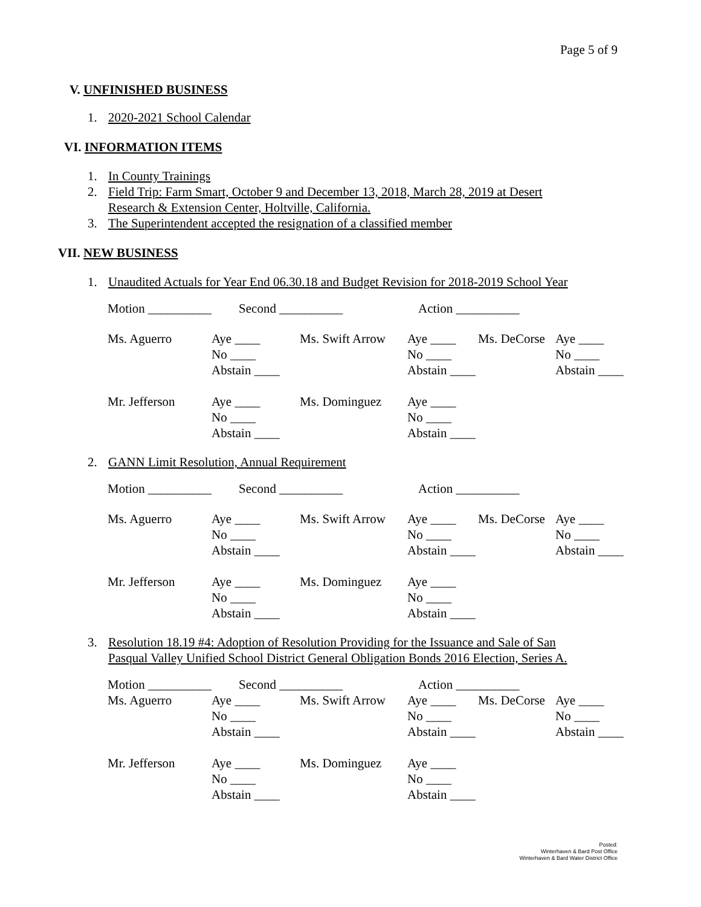Page 5 of 9
V. UNFINISHED BUSINESS
1. 2020-2021 School Calendar
VI. INFORMATION ITEMS
1. In County Trainings
2. Field Trip: Farm Smart, October 9 and December 13, 2018, March 28, 2019 at Desert
Research & Extension Center, Holtville, California.
3. The Superintendent accepted the resignation of a classified member
VII. NEW BUSINESS
1. Unaudited Actuals for Year End 06.30.18 and Budget Revision for 2018-2019 School Year
| Motion __________ | Second __________ | | Action __________ | | |
| Ms. Aguerro | Aye ____ | Ms. Swift Arrow | Aye ____ | Ms. DeCorse | Aye ____ |
| | No ____ | | No ____ | | No ____ |
| | Abstain ____ | | Abstain ____ | | Abstain ____ |
| Mr. Jefferson | Aye ____ | Ms. Dominguez | Aye ____ | | |
| | No ____ | | No ____ | | |
| | Abstain ____ | | Abstain ____ | | |
2. GANN Limit Resolution, Annual Requirement
| Motion __________ | Second __________ | | Action __________ | | |
| Ms. Aguerro | Aye ____ | Ms. Swift Arrow | Aye ____ | Ms. DeCorse | Aye ____ |
| | No ____ | | No ____ | | No ____ |
| | Abstain ____ | | Abstain ____ | | Abstain ____ |
| Mr. Jefferson | Aye ____ | Ms. Dominguez | Aye ____ | | |
| | No ____ | | No ____ | | |
| | Abstain ____ | | Abstain ____ | | |
3. Resolution 18.19 #4: Adoption of Resolution Providing for the Issuance and Sale of San
Pasqual Valley Unified School District General Obligation Bonds 2016 Election, Series A.
| Motion __________ | Second __________ | | Action __________ | | |
| Ms. Aguerro | Aye ____ | Ms. Swift Arrow | Aye ____ | Ms. DeCorse | Aye ____ |
| | No ____ | | No ____ | | No ____ |
| | Abstain ____ | | Abstain ____ | | Abstain ____ |
| Mr. Jefferson | Aye ____ | Ms. Dominguez | Aye ____ | | |
| | No ____ | | No ____ | | |
| | Abstain ____ | | Abstain ____ | | |
Posted:
Winterhaven & Bard Post Office
Winterhaven & Bard Water District Office